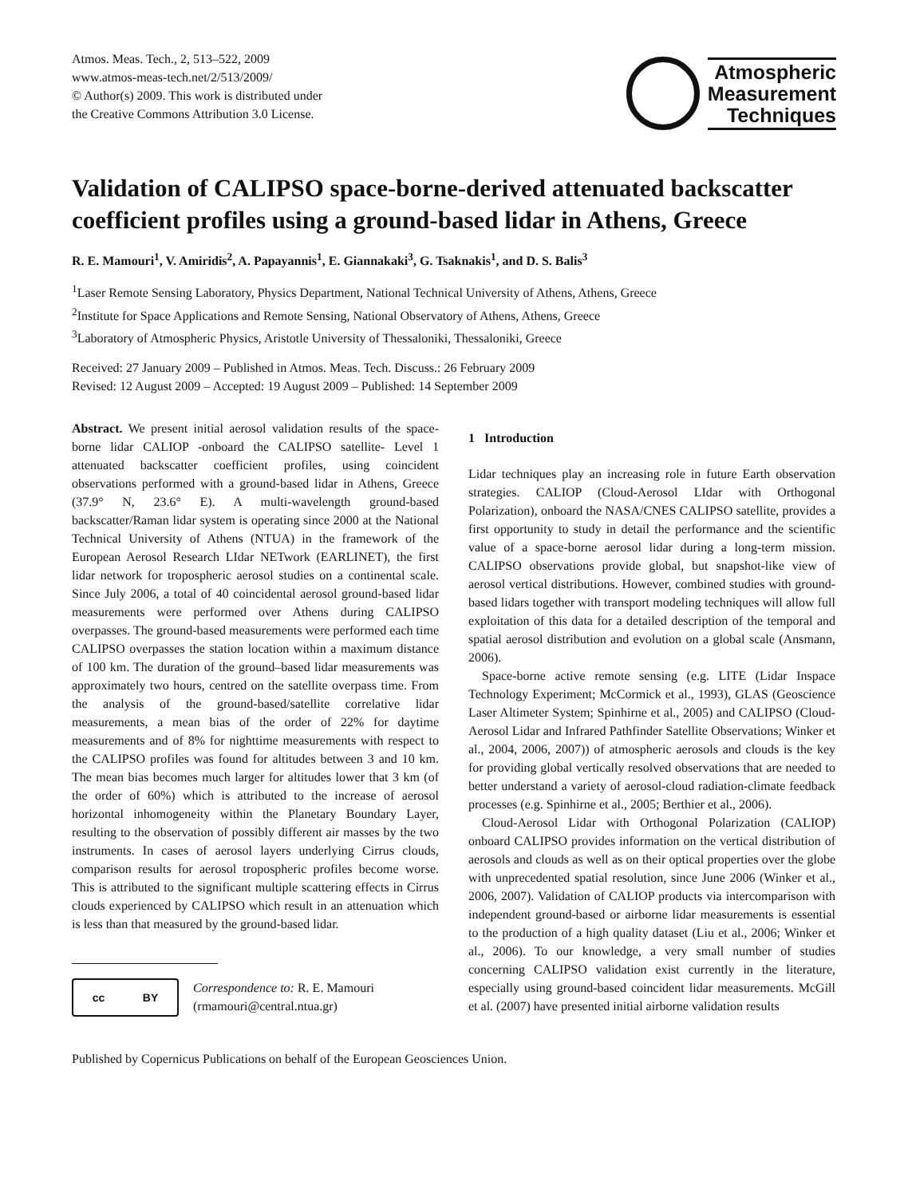Atmos. Meas. Tech., 2, 513–522, 2009
www.atmos-meas-tech.net/2/513/2009/
© Author(s) 2009. This work is distributed under
the Creative Commons Attribution 3.0 License.
Atmospheric
Measurement
Techniques
Validation of CALIPSO space-borne-derived attenuated backscatter coefficient profiles using a ground-based lidar in Athens, Greece
R. E. Mamouri<sup>1</sup>, V. Amiridis<sup>2</sup>, A. Papayannis<sup>1</sup>, E. Giannakaki<sup>3</sup>, G. Tsaknakis<sup>1</sup>, and D. S. Balis<sup>3</sup>
<sup>1</sup> Laser Remote Sensing Laboratory, Physics Department, National Technical University of Athens, Athens, Greece
<sup>2</sup> Institute for Space Applications and Remote Sensing, National Observatory of Athens, Athens, Greece
<sup>3</sup> Laboratory of Atmospheric Physics, Aristotle University of Thessaloniki, Thessaloniki, Greece
Received: 27 January 2009 – Published in Atmos. Meas. Tech. Discuss.: 26 February 2009
Revised: 12 August 2009 – Accepted: 19 August 2009 – Published: 14 September 2009
Abstract. We present initial aerosol validation results of the space-borne lidar CALIOP -onboard the CALIPSO satellite- Level 1 attenuated backscatter coefficient profiles, using coincident observations performed with a ground-based lidar in Athens, Greece (37.9° N, 23.6° E). A multi-wavelength ground-based backscatter/Raman lidar system is operating since 2000 at the National Technical University of Athens (NTUA) in the framework of the European Aerosol Research LIdar NETwork (EARLINET), the first lidar network for tropospheric aerosol studies on a continental scale. Since July 2006, a total of 40 coincidental aerosol ground-based lidar measurements were performed over Athens during CALIPSO overpasses. The ground-based measurements were performed each time CALIPSO overpasses the station location within a maximum distance of 100 km. The duration of the ground–based lidar measurements was approximately two hours, centred on the satellite overpass time. From the analysis of the ground-based/satellite correlative lidar measurements, a mean bias of the order of 22% for daytime measurements and of 8% for nighttime measurements with respect to the CALIPSO profiles was found for altitudes between 3 and 10 km. The mean bias becomes much larger for altitudes lower that 3 km (of the order of 60%) which is attributed to the increase of aerosol horizontal inhomogeneity within the Planetary Boundary Layer, resulting to the observation of possibly different air masses by the two instruments. In cases of aerosol layers underlying Cirrus clouds, comparison results for aerosol tropospheric profiles become worse. This is attributed to the significant multiple scattering effects in Cirrus clouds experienced by CALIPSO which result in an attenuation which is less than that measured by the ground-based lidar.
cc BY
Correspondence to: R. E. Mamouri
(rmamouri@central.ntua.gr)
1 Introduction
Lidar techniques play an increasing role in future Earth observation strategies. CALIOP (Cloud-Aerosol LIdar with Orthogonal Polarization), onboard the NASA/CNES CALIPSO satellite, provides a first opportunity to study in detail the performance and the scientific value of a space-borne aerosol lidar during a long-term mission. CALIPSO observations provide global, but snapshot-like view of aerosol vertical distributions. However, combined studies with ground-based lidars together with transport modeling techniques will allow full exploitation of this data for a detailed description of the temporal and spatial aerosol distribution and evolution on a global scale (Ansmann, 2006).
Space-borne active remote sensing (e.g. LITE (Lidar Inspace Technology Experiment; McCormick et al., 1993), GLAS (Geoscience Laser Altimeter System; Spinhirne et al., 2005) and CALIPSO (Cloud-Aerosol Lidar and Infrared Pathfinder Satellite Observations; Winker et al., 2004, 2006, 2007)) of atmospheric aerosols and clouds is the key for providing global vertically resolved observations that are needed to better understand a variety of aerosol-cloud radiation-climate feedback processes (e.g. Spinhirne et al., 2005; Berthier et al., 2006).
Cloud-Aerosol Lidar with Orthogonal Polarization (CALIOP) onboard CALIPSO provides information on the vertical distribution of aerosols and clouds as well as on their optical properties over the globe with unprecedented spatial resolution, since June 2006 (Winker et al., 2006, 2007). Validation of CALIOP products via intercomparison with independent ground-based or airborne lidar measurements is essential to the production of a high quality dataset (Liu et al., 2006; Winker et al., 2006). To our knowledge, a very small number of studies concerning CALIPSO validation exist currently in the literature, especially using ground-based coincident lidar measurements. McGill et al. (2007) have presented initial airborne validation results
Published by Copernicus Publications on behalf of the European Geosciences Union.